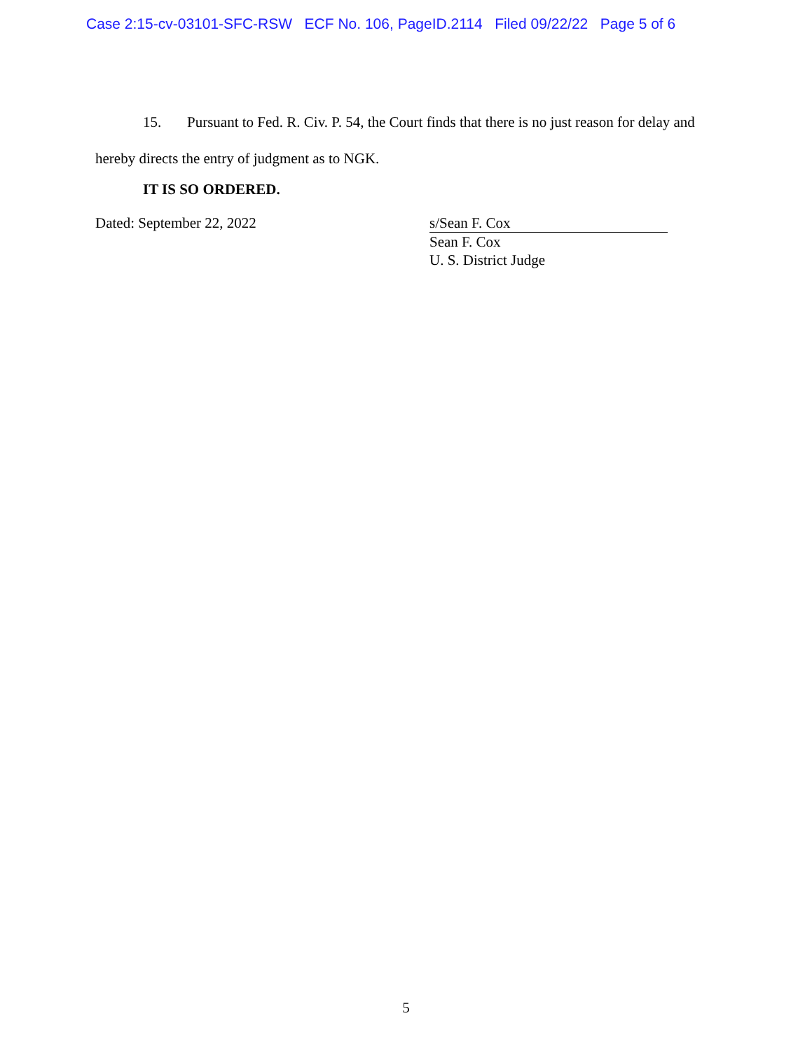Case 2:15-cv-03101-SFC-RSW ECF No. 106, PageID.2114 Filed 09/22/22 Page 5 of 6
15. Pursuant to Fed. R. Civ. P. 54, the Court finds that there is no just reason for delay and hereby directs the entry of judgment as to NGK.
IT IS SO ORDERED.
Dated: September 22, 2022 s/Sean F. Cox
Sean F. Cox
U. S. District Judge
5